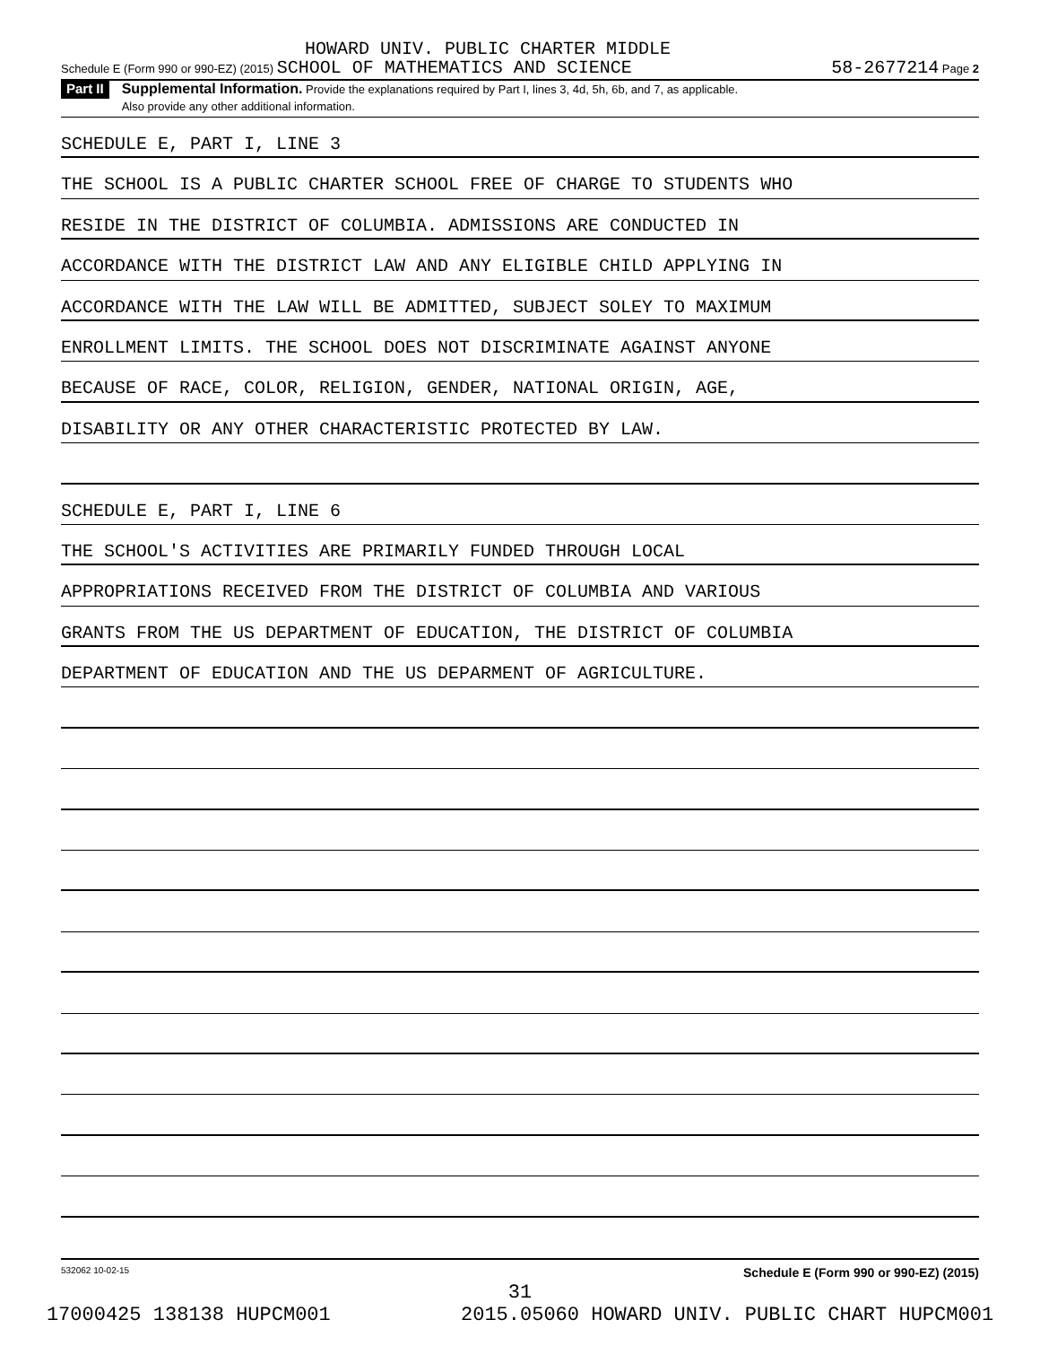HOWARD UNIV. PUBLIC CHARTER MIDDLE
Schedule E (Form 990 or 990-EZ) (2015) SCHOOL OF MATHEMATICS AND SCIENCE 58-2677214 Page 2
Part II
Supplemental Information. Provide the explanations required by Part I, lines 3, 4d, 5h, 6b, and 7, as applicable.
Also provide any other additional information.
SCHEDULE E, PART I, LINE 3
THE SCHOOL IS A PUBLIC CHARTER SCHOOL FREE OF CHARGE TO STUDENTS WHO
RESIDE IN THE DISTRICT OF COLUMBIA. ADMISSIONS ARE CONDUCTED IN
ACCORDANCE WITH THE DISTRICT LAW AND ANY ELIGIBLE CHILD APPLYING IN
ACCORDANCE WITH THE LAW WILL BE ADMITTED, SUBJECT SOLEY TO MAXIMUM
ENROLLMENT LIMITS. THE SCHOOL DOES NOT DISCRIMINATE AGAINST ANYONE
BECAUSE OF RACE, COLOR, RELIGION, GENDER, NATIONAL ORIGIN, AGE,
DISABILITY OR ANY OTHER CHARACTERISTIC PROTECTED BY LAW.
SCHEDULE E, PART I, LINE 6
THE SCHOOL'S ACTIVITIES ARE PRIMARILY FUNDED THROUGH LOCAL
APPROPRIATIONS RECEIVED FROM THE DISTRICT OF COLUMBIA AND VARIOUS
GRANTS FROM THE US DEPARTMENT OF EDUCATION, THE DISTRICT OF COLUMBIA
DEPARTMENT OF EDUCATION AND THE US DEPARMENT OF AGRICULTURE.
532062 10-02-15 Schedule E (Form 990 or 990-EZ) (2015)
31
17000425 138138 HUPCM001 2015.05060 HOWARD UNIV. PUBLIC CHART HUPCM001